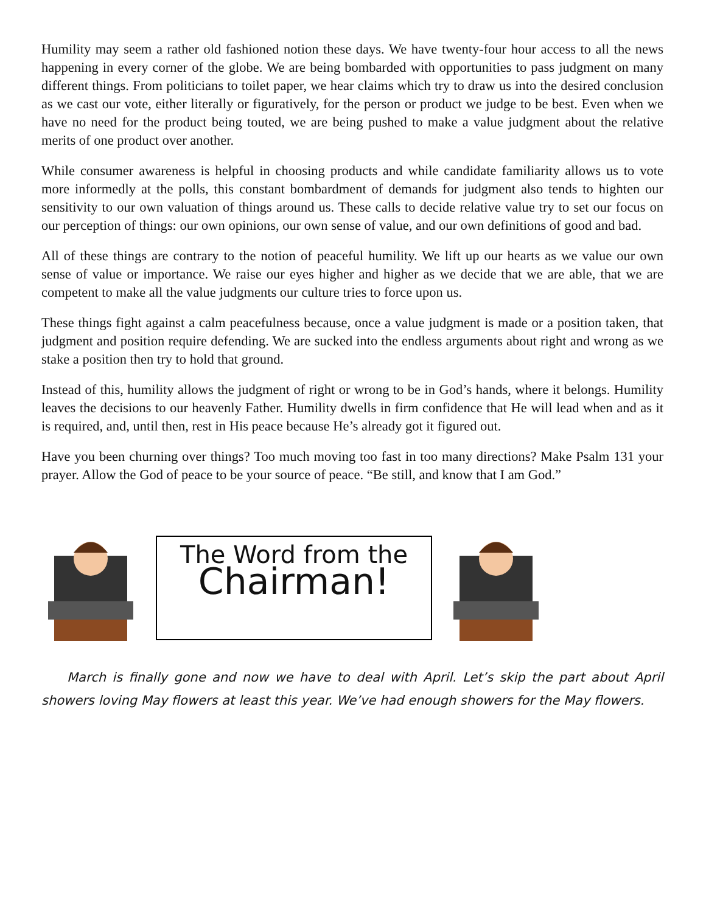Humility may seem a rather old fashioned notion these days. We have twenty-four hour access to all the news happening in every corner of the globe. We are being bombarded with opportunities to pass judgment on many different things. From politicians to toilet paper, we hear claims which try to draw us into the desired conclusion as we cast our vote, either literally or figuratively, for the person or product we judge to be best. Even when we have no need for the product being touted, we are being pushed to make a value judgment about the relative merits of one product over another.
While consumer awareness is helpful in choosing products and while candidate familiarity allows us to vote more informedly at the polls, this constant bombardment of demands for judgment also tends to highten our sensitivity to our own valuation of things around us. These calls to decide relative value try to set our focus on our perception of things: our own opinions, our own sense of value, and our own definitions of good and bad.
All of these things are contrary to the notion of peaceful humility. We lift up our hearts as we value our own sense of value or importance. We raise our eyes higher and higher as we decide that we are able, that we are competent to make all the value judgments our culture tries to force upon us.
These things fight against a calm peacefulness because, once a value judgment is made or a position taken, that judgment and position require defending. We are sucked into the endless arguments about right and wrong as we stake a position then try to hold that ground.
Instead of this, humility allows the judgment of right or wrong to be in God’s hands, where it belongs. Humility leaves the decisions to our heavenly Father. Humility dwells in firm confidence that He will lead when and as it is required, and, until then, rest in His peace because He’s already got it figured out.
Have you been churning over things? Too much moving too fast in too many directions? Make Psalm 131 your prayer. Allow the God of peace to be your source of peace. “Be still, and know that I am God.”
The Word from the
Chairman!
  March is finally gone and now we have to deal with April. Let’s skip the part about April showers loving May flowers at least this year. We’ve had enough showers for the May flowers.